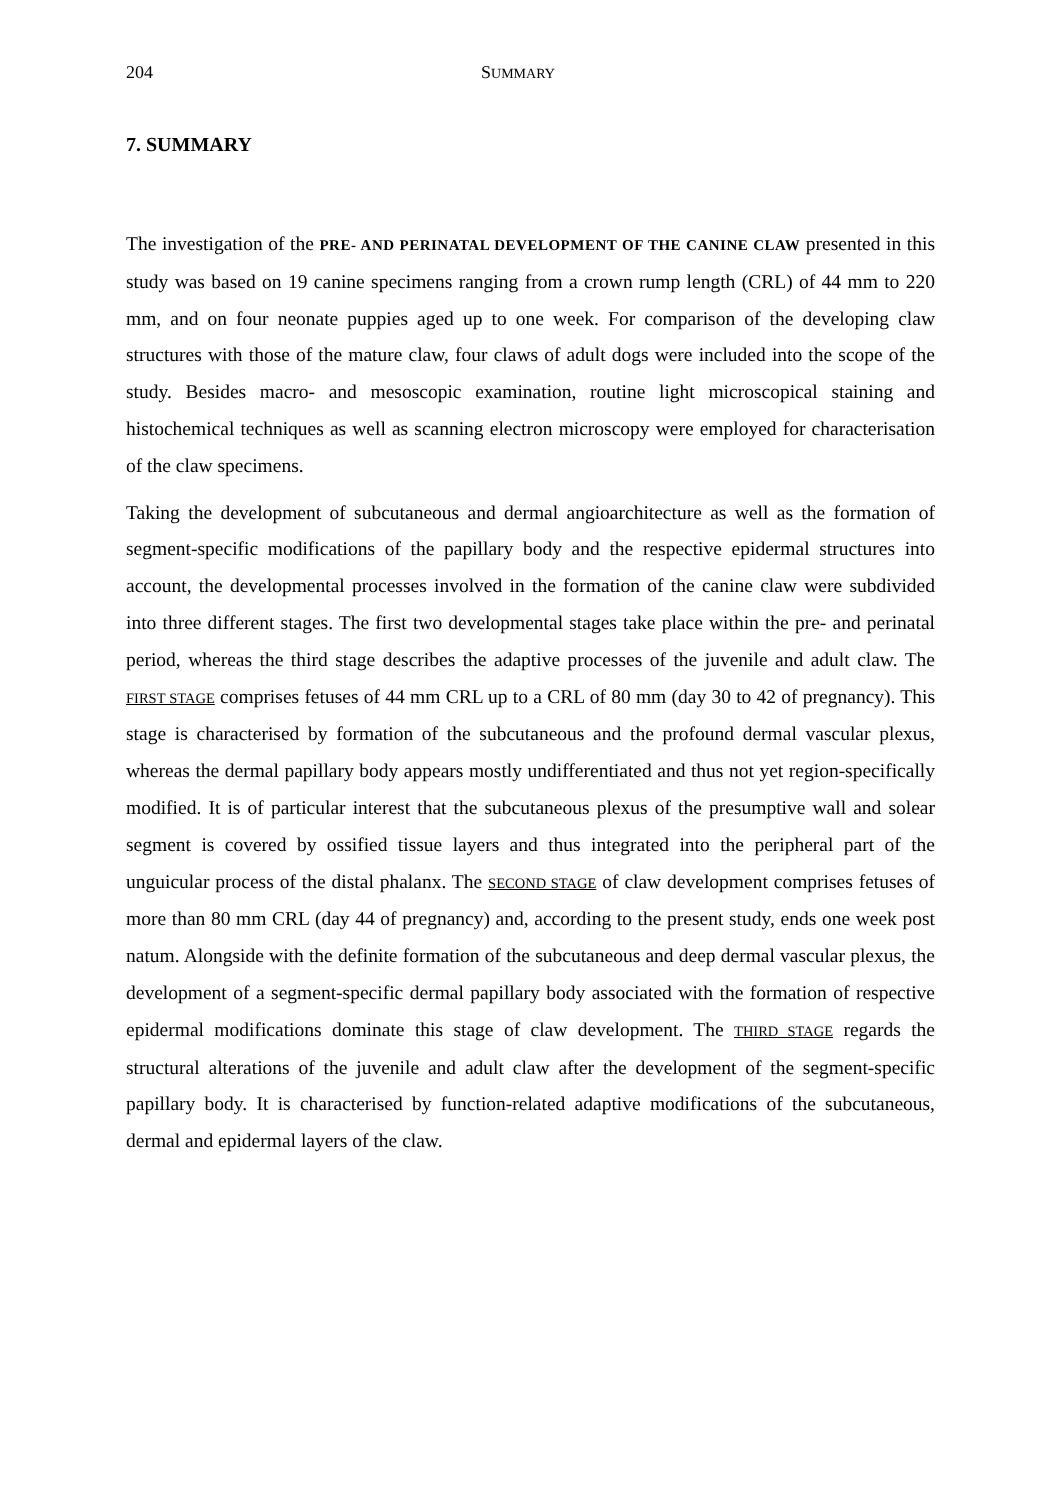204 SUMMARY
7. SUMMARY
The investigation of the PRE- AND PERINATAL DEVELOPMENT OF THE CANINE CLAW presented in this study was based on 19 canine specimens ranging from a crown rump length (CRL) of 44 mm to 220 mm, and on four neonate puppies aged up to one week. For comparison of the developing claw structures with those of the mature claw, four claws of adult dogs were included into the scope of the study. Besides macro- and mesoscopic examination, routine light microscopical staining and histochemical techniques as well as scanning electron microscopy were employed for characterisation of the claw specimens.
Taking the development of subcutaneous and dermal angioarchitecture as well as the formation of segment-specific modifications of the papillary body and the respective epidermal structures into account, the developmental processes involved in the formation of the canine claw were subdivided into three different stages. The first two developmental stages take place within the pre- and perinatal period, whereas the third stage describes the adaptive processes of the juvenile and adult claw. The FIRST STAGE comprises fetuses of 44 mm CRL up to a CRL of 80 mm (day 30 to 42 of pregnancy). This stage is characterised by formation of the subcutaneous and the profound dermal vascular plexus, whereas the dermal papillary body appears mostly undifferentiated and thus not yet region-specifically modified. It is of particular interest that the subcutaneous plexus of the presumptive wall and solear segment is covered by ossified tissue layers and thus integrated into the peripheral part of the unguicular process of the distal phalanx. The SECOND STAGE of claw development comprises fetuses of more than 80 mm CRL (day 44 of pregnancy) and, according to the present study, ends one week post natum. Alongside with the definite formation of the subcutaneous and deep dermal vascular plexus, the development of a segment-specific dermal papillary body associated with the formation of respective epidermal modifications dominate this stage of claw development. The THIRD STAGE regards the structural alterations of the juvenile and adult claw after the development of the segment-specific papillary body. It is characterised by function-related adaptive modifications of the subcutaneous, dermal and epidermal layers of the claw.